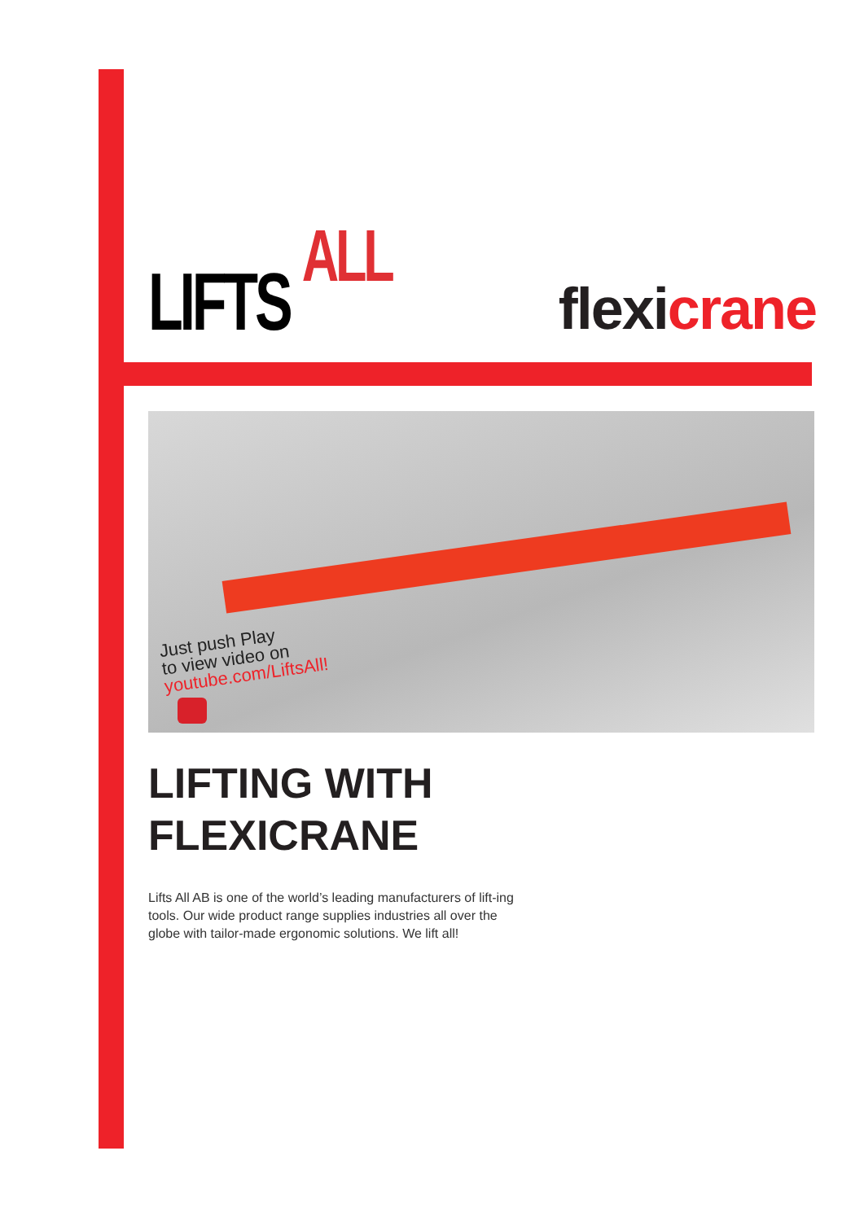LIFTS ALL
flexicrane
Just push Play
to view video on
youtube.com/LiftsAll!
LIFTING WITH
FLEXICRANE
Lifts All AB is one of the world’s leading manufacturers of lift-ing tools. Our wide product range supplies industries all over the globe with tailor-made ergonomic solutions. We lift all!